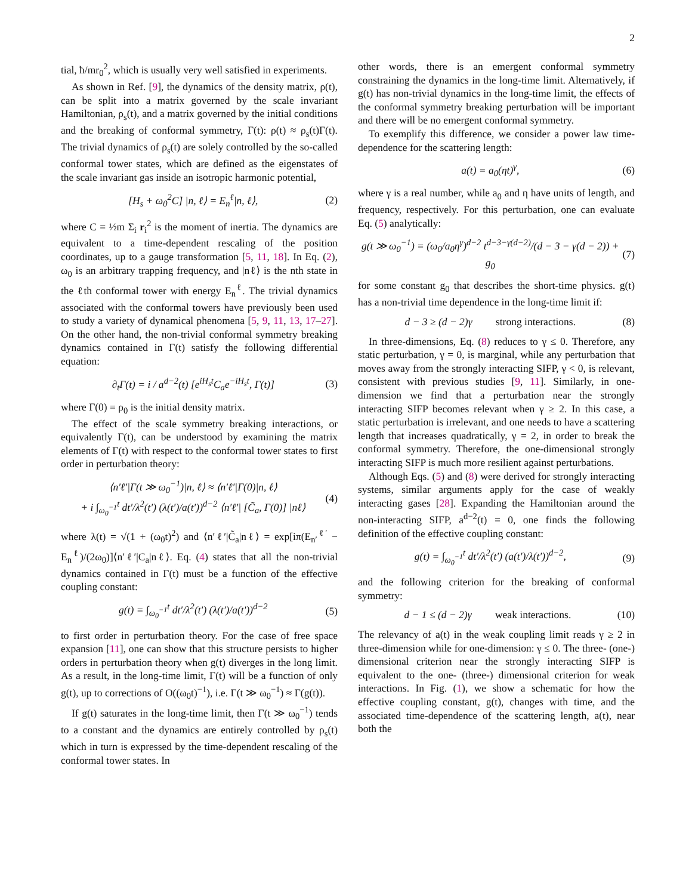2
tial, ħ/mr<sub>0</sub><sup>2</sup>, which is usually very well satisfied in experiments.
As shown in Ref. [9], the dynamics of the density matrix, ρ(t), can be split into a matrix governed by the scale invariant Hamiltonian, ρ<sub>s</sub>(t), and a matrix governed by the initial conditions and the breaking of conformal symmetry, Γ(t): ρ(t) ≈ ρ<sub>s</sub>(t)Γ(t). The trivial dynamics of ρ<sub>s</sub>(t) are solely controlled by the so-called conformal tower states, which are defined as the eigenstates of the scale invariant gas inside an isotropic harmonic potential,
[H<sub>s</sub> + ω<sub>0</sub><sup>2</sup>C] |n, ℓ⟩ = E<sub>n</sub><sup>ℓ</sup>|n, ℓ⟩, (2)
where C = ½m Σ<sub>i</sub> r<sub>i</sub><sup>2</sup> is the moment of inertia. The dynamics are equivalent to a time-dependent rescaling of the position coordinates, up to a gauge transformation [5, 11, 18]. In Eq. (2), ω<sub>0</sub> is an arbitrary trapping frequency, and |nℓ⟩ is the nth state in the ℓth conformal tower with energy E<sub>n</sub><sup>ℓ</sup>. The trivial dynamics associated with the conformal towers have previously been used to study a variety of dynamical phenomena [5, 9, 11, 13, 17–27]. On the other hand, the non-trivial conformal symmetry breaking dynamics contained in Γ(t) satisfy the following differential equation:
∂<sub>t</sub>Γ(t) = i / a<sup>d−2</sup>(t) [e<sup>iH<sub>s</sub>t</sup>C<sub>a</sub>e<sup>−iH<sub>s</sub>t</sup>, Γ(t)] (3)
where Γ(0) = ρ<sub>0</sub> is the initial density matrix.
The effect of the scale symmetry breaking interactions, or equivalently Γ(t), can be understood by examining the matrix elements of Γ(t) with respect to the conformal tower states to first order in perturbation theory:
⟨n′ℓ′|Γ(t ≫ ω<sub>0</sub><sup>−1</sup>)|n, ℓ⟩ ≈ ⟨n′ℓ′|Γ(0)|n, ℓ⟩
+ i ∫<sub>ω<sub>0</sub><sup>−1</sup></sub><sup>t</sup> dt′/λ<sup>2</sup>(t′) (λ(t′)/a(t′))<sup>d−2</sup> ⟨n′ℓ′| [C̃<sub>a</sub>, Γ(0)] |nℓ⟩ (4)
where λ(t) = √(1 + (ω<sub>0</sub>t)<sup>2</sup>) and ⟨n′ℓ′|C̃<sub>a</sub>|nℓ⟩ = exp[iπ(E<sub>n′</sub><sup>ℓ′</sup> − E<sub>n</sub><sup>ℓ</sup>)/(2ω<sub>0</sub>)]⟨n′ℓ′|C<sub>a</sub>|nℓ⟩. Eq. (4) states that all the non-trivial dynamics contained in Γ(t) must be a function of the effective coupling constant:
g(t) = ∫<sub>ω<sub>0</sub><sup>−1</sup></sub><sup>t</sup> dt′/λ<sup>2</sup>(t′) (λ(t′)/a(t′))<sup>d−2</sup> (5)
to first order in perturbation theory. For the case of free space expansion [11], one can show that this structure persists to higher orders in perturbation theory when g(t) diverges in the long limit. As a result, in the long-time limit, Γ(t) will be a function of only g(t), up to corrections of O((ω<sub>0</sub>t)<sup>−1</sup>), i.e. Γ(t ≫ ω<sub>0</sub><sup>−1</sup>) ≈ Γ(g(t)).
If g(t) saturates in the long-time limit, then Γ(t ≫ ω<sub>0</sub><sup>−1</sup>) tends to a constant and the dynamics are entirely controlled by ρ<sub>s</sub>(t) which in turn is expressed by the time-dependent rescaling of the conformal tower states. In
other words, there is an emergent conformal symmetry constraining the dynamics in the long-time limit. Alternatively, if g(t) has non-trivial dynamics in the long-time limit, the effects of the conformal symmetry breaking perturbation will be important and there will be no emergent conformal symmetry.
To exemplify this difference, we consider a power law time-dependence for the scattering length:
a(t) = a<sub>0</sub>(ηt)<sup>γ</sup>, (6)
where γ is a real number, while a<sub>0</sub> and η have units of length, and frequency, respectively. For this perturbation, one can evaluate Eq. (5) analytically:
g(t ≫ ω<sub>0</sub><sup>−1</sup>) = (ω<sub>0</sub>/a<sub>0</sub>η<sup>γ</sup>)<sup>d−2</sup> t<sup>d−3−γ(d−2)</sup>/(d − 3 − γ(d − 2)) + g<sub>0</sub> (7)
for some constant g<sub>0</sub> that describes the short-time physics. g(t) has a non-trivial time dependence in the long-time limit if:
d − 3 ≥ (d − 2)γ strong interactions. (8)
In three-dimensions, Eq. (8) reduces to γ ≤ 0. Therefore, any static perturbation, γ = 0, is marginal, while any perturbation that moves away from the strongly interacting SIFP, γ < 0, is relevant, consistent with previous studies [9, 11]. Similarly, in one-dimension we find that a perturbation near the strongly interacting SIFP becomes relevant when γ ≥ 2. In this case, a static perturbation is irrelevant, and one needs to have a scattering length that increases quadratically, γ = 2, in order to break the conformal symmetry. Therefore, the one-dimensional strongly interacting SIFP is much more resilient against perturbations.
Although Eqs. (5) and (8) were derived for strongly interacting systems, similar arguments apply for the case of weakly interacting gases [28]. Expanding the Hamiltonian around the non-interacting SIFP, a<sup>d−2</sup>(t) = 0, one finds the following definition of the effective coupling constant:
g(t) = ∫<sub>ω<sub>0</sub><sup>−1</sup></sub><sup>t</sup> dt′/λ<sup>2</sup>(t′) (a(t′)/λ(t′))<sup>d−2</sup>, (9)
and the following criterion for the breaking of conformal symmetry:
d − 1 ≤ (d − 2)γ weak interactions. (10)
The relevancy of a(t) in the weak coupling limit reads γ ≥ 2 in three-dimension while for one-dimension: γ ≤ 0. The three- (one-) dimensional criterion near the strongly interacting SIFP is equivalent to the one- (three-) dimensional criterion for weak interactions. In Fig. (1), we show a schematic for how the effective coupling constant, g(t), changes with time, and the associated time-dependence of the scattering length, a(t), near both the